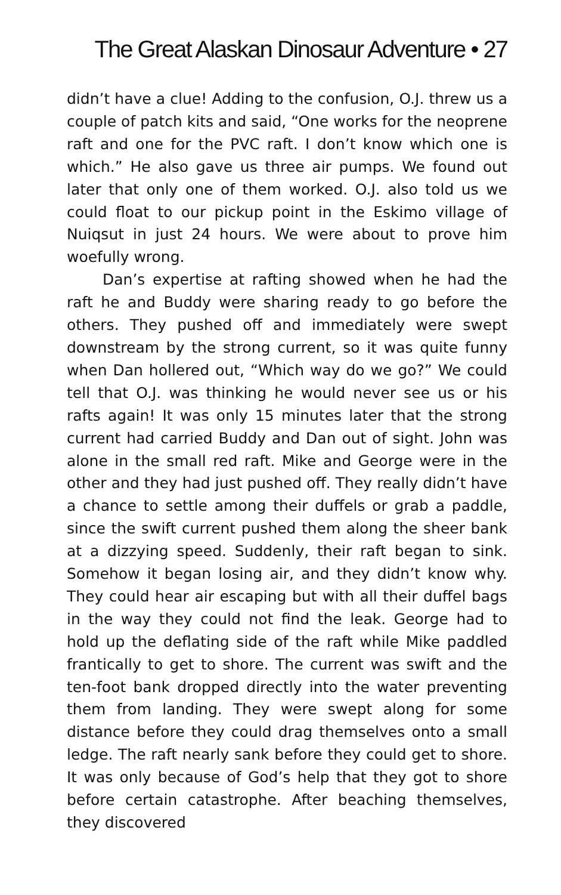The Great Alaskan Dinosaur Adventure • 27
didn’t have a clue! Adding to the confusion, O.J. threw us a couple of patch kits and said, “One works for the neoprene raft and one for the PVC raft. I don’t know which one is which.” He also gave us three air pumps. We found out later that only one of them worked. O.J. also told us we could float to our pickup point in the Eskimo village of Nuiqsut in just 24 hours. We were about to prove him woefully wrong.
Dan’s expertise at rafting showed when he had the raft he and Buddy were sharing ready to go before the others. They pushed off and immediately were swept downstream by the strong current, so it was quite funny when Dan hollered out, “Which way do we go?” We could tell that O.J. was thinking he would never see us or his rafts again! It was only 15 minutes later that the strong current had carried Buddy and Dan out of sight. John was alone in the small red raft. Mike and George were in the other and they had just pushed off. They really didn’t have a chance to settle among their duffels or grab a paddle, since the swift current pushed them along the sheer bank at a dizzying speed. Suddenly, their raft began to sink. Somehow it began losing air, and they didn’t know why. They could hear air escaping but with all their duffel bags in the way they could not find the leak. George had to hold up the deflating side of the raft while Mike paddled frantically to get to shore. The current was swift and the ten-foot bank dropped directly into the water preventing them from landing. They were swept along for some distance before they could drag themselves onto a small ledge. The raft nearly sank before they could get to shore. It was only because of God’s help that they got to shore before certain catastrophe. After beaching themselves, they discovered